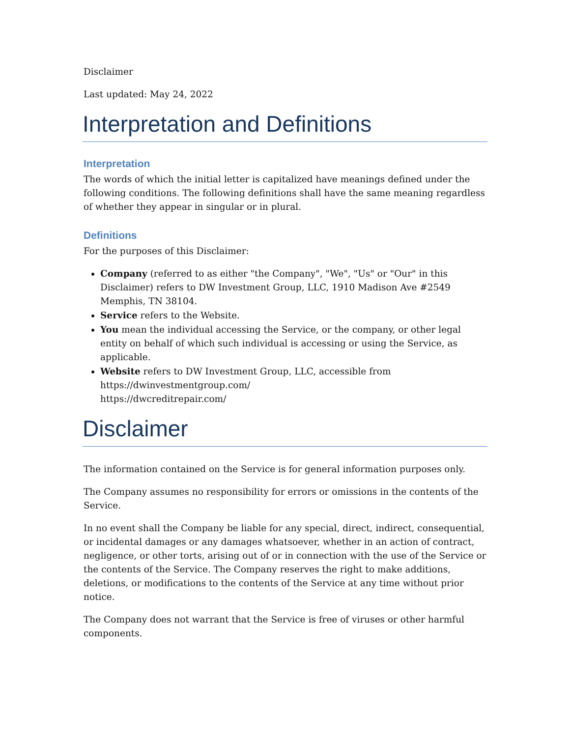Disclaimer
Last updated: May 24, 2022
Interpretation and Definitions
Interpretation
The words of which the initial letter is capitalized have meanings defined under the following conditions. The following definitions shall have the same meaning regardless of whether they appear in singular or in plural.
Definitions
For the purposes of this Disclaimer:
Company (referred to as either "the Company", "We", "Us" or "Our" in this Disclaimer) refers to DW Investment Group, LLC, 1910 Madison Ave #2549 Memphis, TN 38104.
Service refers to the Website.
You mean the individual accessing the Service, or the company, or other legal entity on behalf of which such individual is accessing or using the Service, as applicable.
Website refers to DW Investment Group, LLC, accessible from
https://dwinvestmentgroup.com/
https://dwcreditrepair.com/
Disclaimer
The information contained on the Service is for general information purposes only.
The Company assumes no responsibility for errors or omissions in the contents of the Service.
In no event shall the Company be liable for any special, direct, indirect, consequential, or incidental damages or any damages whatsoever, whether in an action of contract, negligence, or other torts, arising out of or in connection with the use of the Service or the contents of the Service. The Company reserves the right to make additions, deletions, or modifications to the contents of the Service at any time without prior notice.
The Company does not warrant that the Service is free of viruses or other harmful components.